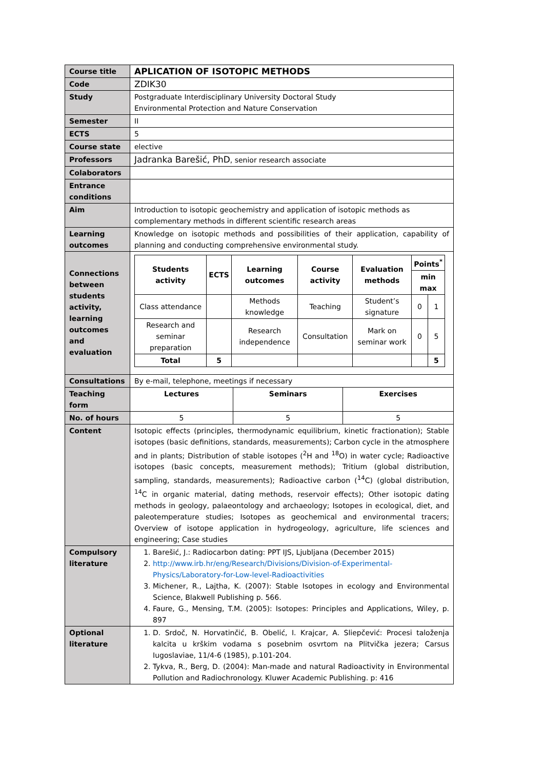| Course title | APLICATION OF ISOTOPIC METHODS | | |
| Code | ZDIK30 | | |
| Study | Postgraduate Interdisciplinary University Doctoral Study Environmental Protection and Nature Conservation | | |
| Semester | II | | |
| ECTS | 5 | | |
| Course state | elective | | |
| Professors | Jadranka Barešić, PhD , senior research associate | | |
| Colaborators | | | |
| Entrance conditions | | | |
| Aim | Introduction to isotopic geochemistry and application of isotopic methods as complementary methods in different scientific research areas | | |
| Learning outcomes | Knowledge on isotopic methods and possibilities of their application, capability of planning and conducting comprehensive environmental study. | | |
| Connections between students activity, learning outcomes and evaluation | / Students activity / ECTS / Learning outcomes / Course activity / Evaluation methods / Points<sup>*</sup> / / / --- / --- / --- / --- / --- / --- / --- / / / / / / / min max / / / Class attendance / / Methods knowledge / Teaching / Student’s signature / 0 / 1 / / Research and seminar preparation / / Research independence / Consultation / Mark on seminar work / 0 / 5 / / Total / 5 / / / / / 5 / | | |
| Consultations | By e-mail, telephone, meetings if necessary | | |
| Teaching form | Lectures | Seminars | Exercises |
| No. of hours | 5 | 5 | 5 |
| Content | Isotopic effects (principles, thermodynamic equilibrium, kinetic fractionation); Stable isotopes (basic definitions, standards, measurements); Carbon cycle in the atmosphere and in plants; Distribution of stable isotopes (<sup>2</sup>H and <sup>18</sup>O) in water cycle; Radioactive isotopes (basic concepts, measurement methods); Tritium (global distribution, sampling, standards, measurements); Radioactive carbon (<sup>14</sup>C) (global distribution, <sup>14</sup>C in organic material, dating methods, reservoir effects); Other isotopic dating methods in geology, palaeontology and archaeology; Isotopes in ecological, diet, and paleotemperature studies; Isotopes as geochemical and environmental tracers; Overview of isotope application in hydrogeology, agriculture, life sciences and engineering; Case studies | | |
| Compulsory literature | 1. Barešić, J.: Radiocarbon dating: PPT IJS, Ljubljana (December 2015) 2. http://www.irb.hr/eng/Research/Divisions/Division-of-Experimental-Physics/Laboratory-for-Low-level-Radioactivities 3. Michener, R., Lajtha, K. (2007): Stable Isotopes in ecology and Environmental Science, Blakwell Publishing p. 566. 4. Faure, G., Mensing, T.M. (2005): Isotopes: Principles and Applications, Wiley, p. 897 | | |
| Optional literature | 1. D. Srdoč, N. Horvatinčić, B. Obelić, I. Krajcar, A. Sliepčević: Procesi taloženja kalcita u krškim vodama s posebnim osvrtom na Plitvička jezera; Carsus Iugoslaviae, 11/4-6 (1985), p.101-204. 2. Tykva, R., Berg, D. (2004): Man-made and natural Radioactivity in Environmental Pollution and Radiochronology. Kluwer Academic Publishing. p: 416 | | |